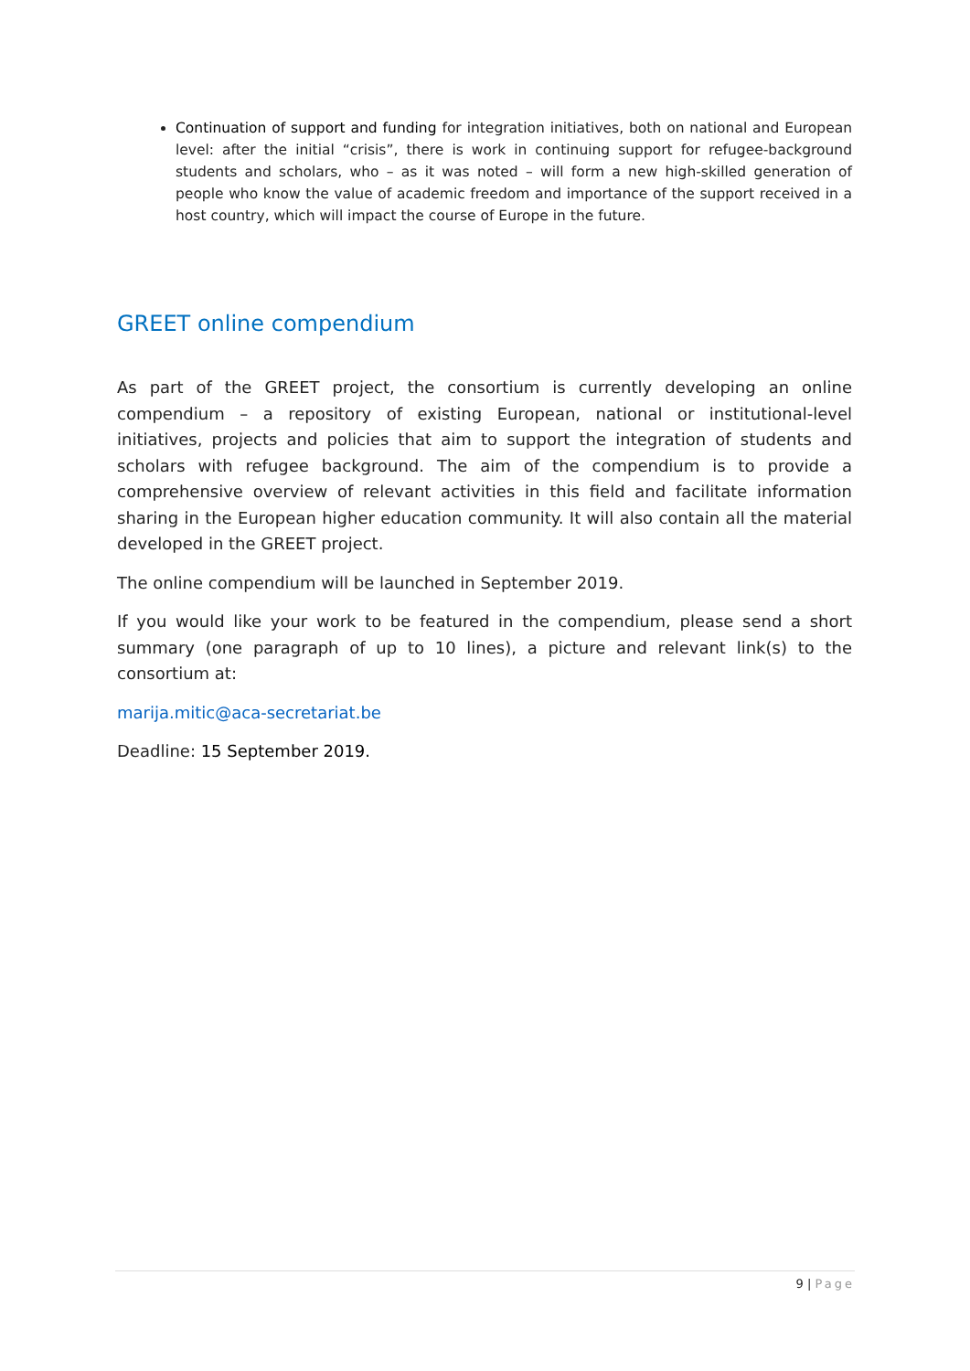Continuation of support and funding for integration initiatives, both on national and European level: after the initial “crisis”, there is work in continuing support for refugee-background students and scholars, who – as it was noted – will form a new high-skilled generation of people who know the value of academic freedom and importance of the support received in a host country, which will impact the course of Europe in the future.
GREET online compendium
As part of the GREET project, the consortium is currently developing an online compendium – a repository of existing European, national or institutional-level initiatives, projects and policies that aim to support the integration of students and scholars with refugee background. The aim of the compendium is to provide a comprehensive overview of relevant activities in this field and facilitate information sharing in the European higher education community. It will also contain all the material developed in the GREET project.
The online compendium will be launched in September 2019.
If you would like your work to be featured in the compendium, please send a short summary (one paragraph of up to 10 lines), a picture and relevant link(s) to the consortium at:
marija.mitic@aca-secretariat.be
Deadline: 15 September 2019.
9 | Page